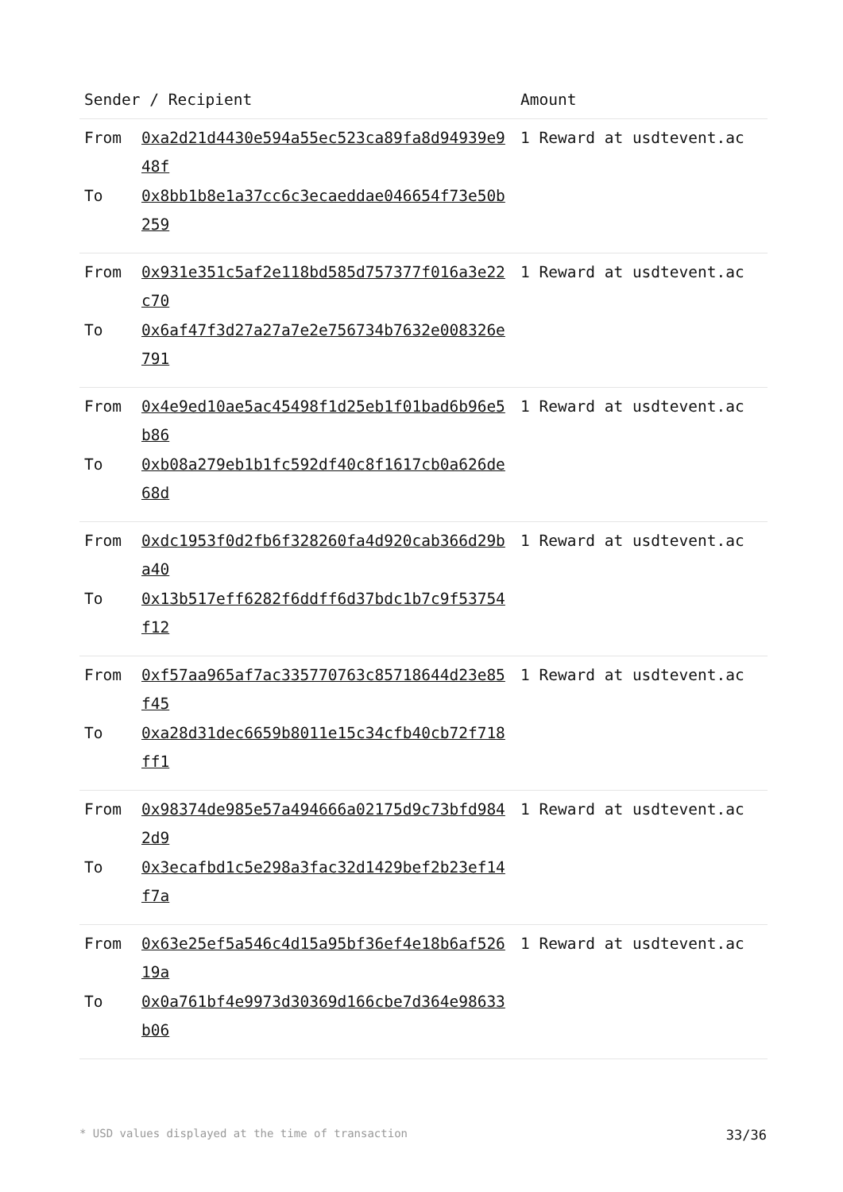| Sender / Recipient | | Amount |
| --- | --- | --- |
| From To | 0xa2d21d4430e594a55ec523ca89fa8d94939e948f 0x8bb1b8e1a37cc6c3ecaeddae046654f73e50b259 | 1 Reward at usdtevent.ac |
| From To | 0x931e351c5af2e118bd585d757377f016a3e22c70 0x6af47f3d27a27a7e2e756734b7632e008326e791 | 1 Reward at usdtevent.ac |
| From To | 0x4e9ed10ae5ac45498f1d25eb1f01bad6b96e5b86 0xb08a279eb1b1fc592df40c8f1617cb0a626de68d | 1 Reward at usdtevent.ac |
| From To | 0xdc1953f0d2fb6f328260fa4d920cab366d29ba40 0x13b517eff6282f6ddff6d37bdc1b7c9f53754f12 | 1 Reward at usdtevent.ac |
| From To | 0xf57aa965af7ac335770763c85718644d23e85f45 0xa28d31dec6659b8011e15c34cfb40cb72f718ff1 | 1 Reward at usdtevent.ac |
| From To | 0x98374de985e57a494666a02175d9c73bfd9842d9 0x3ecafbd1c5e298a3fac32d1429bef2b23ef14f7a | 1 Reward at usdtevent.ac |
| From To | 0x63e25ef5a546c4d15a95bf36ef4e18b6af52619a 0x0a761bf4e9973d30369d166cbe7d364e98633b06 | 1 Reward at usdtevent.ac |
* USD values displayed at the time of transaction 33/36